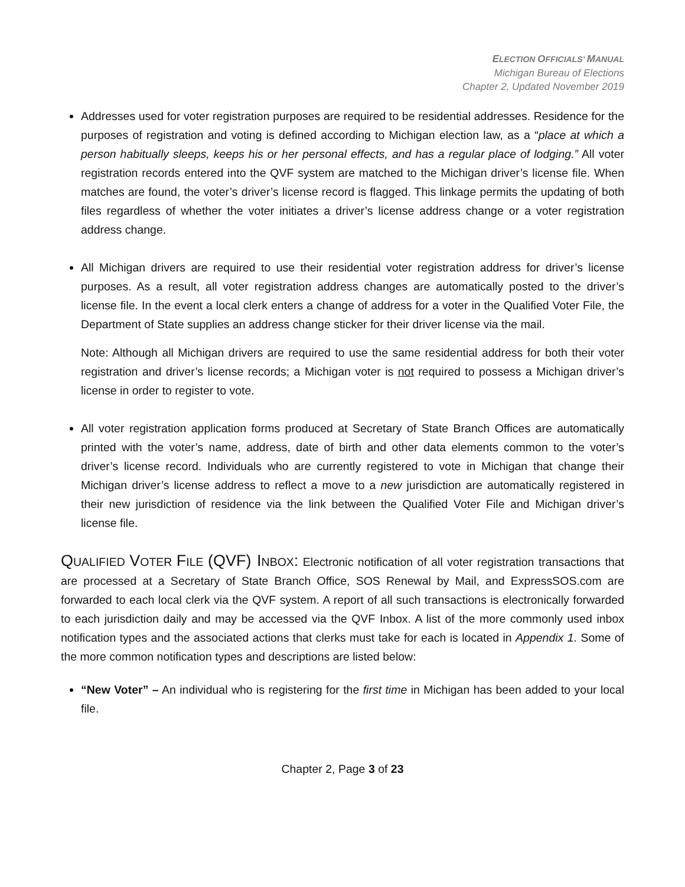ELECTION OFFICIALS’ MANUAL
Michigan Bureau of Elections
Chapter 2, Updated November 2019
Addresses used for voter registration purposes are required to be residential addresses. Residence for the purposes of registration and voting is defined according to Michigan election law, as a “place at which a person habitually sleeps, keeps his or her personal effects, and has a regular place of lodging.” All voter registration records entered into the QVF system are matched to the Michigan driver’s license file. When matches are found, the voter’s driver’s license record is flagged. This linkage permits the updating of both files regardless of whether the voter initiates a driver’s license address change or a voter registration address change.
All Michigan drivers are required to use their residential voter registration address for driver’s license purposes. As a result, all voter registration address changes are automatically posted to the driver’s license file. In the event a local clerk enters a change of address for a voter in the Qualified Voter File, the Department of State supplies an address change sticker for their driver license via the mail.
Note: Although all Michigan drivers are required to use the same residential address for both their voter registration and driver’s license records; a Michigan voter is not required to possess a Michigan driver’s license in order to register to vote.
All voter registration application forms produced at Secretary of State Branch Offices are automatically printed with the voter’s name, address, date of birth and other data elements common to the voter’s driver’s license record. Individuals who are currently registered to vote in Michigan that change their Michigan driver’s license address to reflect a move to a new jurisdiction are automatically registered in their new jurisdiction of residence via the link between the Qualified Voter File and Michigan driver’s license file.
QUALIFIED VOTER FILE (QVF) INBOX: Electronic notification of all voter registration transactions that are processed at a Secretary of State Branch Office, SOS Renewal by Mail, and ExpressSOS.com are forwarded to each local clerk via the QVF system. A report of all such transactions is electronically forwarded to each jurisdiction daily and may be accessed via the QVF Inbox. A list of the more commonly used inbox notification types and the associated actions that clerks must take for each is located in Appendix 1. Some of the more common notification types and descriptions are listed below:
“New Voter” – An individual who is registering for the first time in Michigan has been added to your local file.
Chapter 2, Page 3 of 23